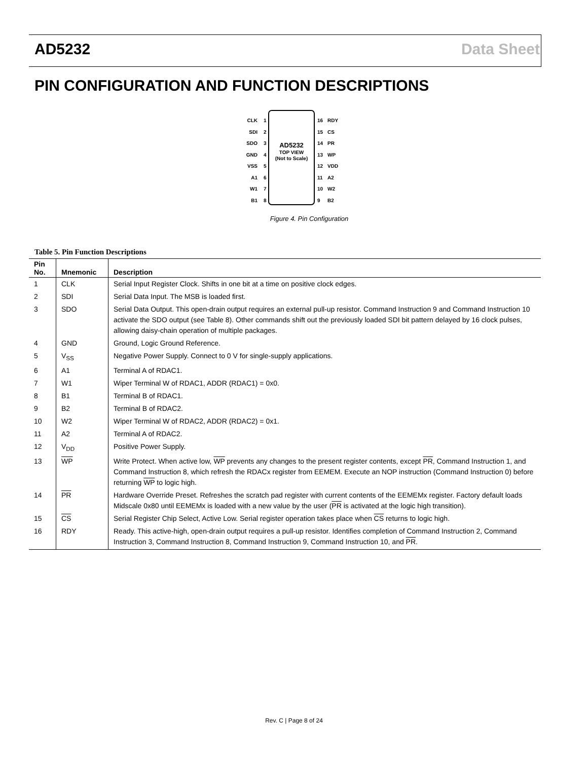AD5232 Data Sheet
PIN CONFIGURATION AND FUNCTION DESCRIPTIONS
AD5232
TOP VIEW
(Not to Scale)
CLK
1
SDI
2
SDO
3
GND
4
VSS
5
A1
6
W1
7
B1
8
16
RDY
15
CS
14
PR
13
WP
12
VDD
11
A2
10
W2
9
B2
Figure 4. Pin Configuration
Table 5. Pin Function Descriptions
| Pin No. | Mnemonic | Description |
| --- | --- | --- |
| 1 | CLK | Serial Input Register Clock. Shifts in one bit at a time on positive clock edges. |
| 2 | SDI | Serial Data Input. The MSB is loaded first. |
| 3 | SDO | Serial Data Output. This open-drain output requires an external pull-up resistor. Command Instruction 9 and Command Instruction 10 activate the SDO output (see Table 8). Other commands shift out the previously loaded SDI bit pattern delayed by 16 clock pulses, allowing daisy-chain operation of multiple packages. |
| 4 | GND | Ground, Logic Ground Reference. |
| 5 | V<sub>SS</sub> | Negative Power Supply. Connect to 0 V for single-supply applications. |
| 6 | A1 | Terminal A of RDAC1. |
| 7 | W1 | Wiper Terminal W of RDAC1, ADDR (RDAC1) = 0x0. |
| 8 | B1 | Terminal B of RDAC1. |
| 9 | B2 | Terminal B of RDAC2. |
| 10 | W2 | Wiper Terminal W of RDAC2, ADDR (RDAC2) = 0x1. |
| 11 | A2 | Terminal A of RDAC2. |
| 12 | V<sub>DD</sub> | Positive Power Supply. |
| 13 | WP | Write Protect. When active low, WP prevents any changes to the present register contents, except PR , Command Instruction 1, and Command Instruction 8, which refresh the RDACx register from EEMEM. Execute an NOP instruction (Command Instruction 0) before returning WP to logic high. |
| 14 | PR | Hardware Override Preset. Refreshes the scratch pad register with current contents of the EEMEMx register. Factory default loads Midscale 0x80 until EEMEMx is loaded with a new value by the user ( PR is activated at the logic high transition). |
| 15 | CS | Serial Register Chip Select, Active Low. Serial register operation takes place when CS returns to logic high. |
| 16 | RDY | Ready. This active-high, open-drain output requires a pull-up resistor. Identifies completion of Command Instruction 2, Command Instruction 3, Command Instruction 8, Command Instruction 9, Command Instruction 10, and PR . |
Rev. C | Page 8 of 24